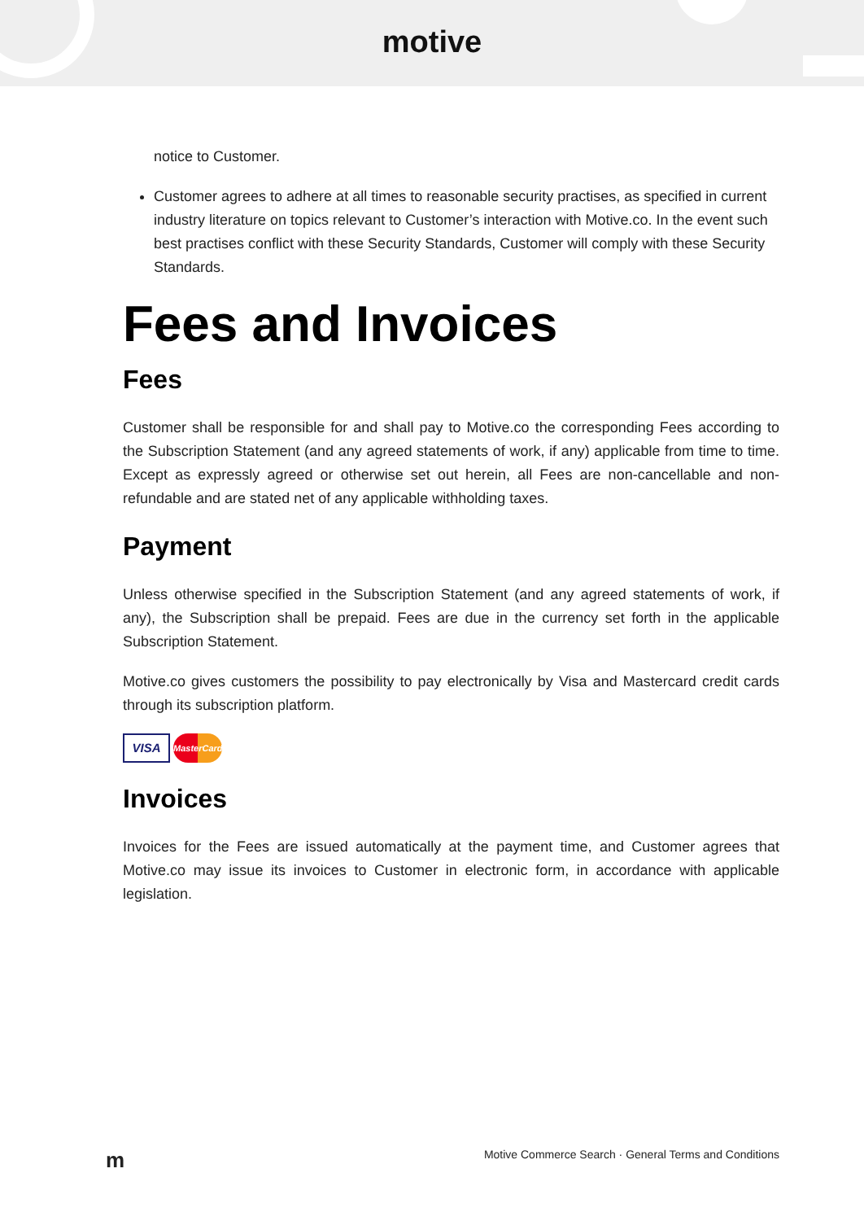motive
notice to Customer.
Customer agrees to adhere at all times to reasonable security practises, as specified in current industry literature on topics relevant to Customer’s interaction with Motive.co. In the event such best practises conflict with these Security Standards, Customer will comply with these Security Standards.
Fees and Invoices
Fees
Customer shall be responsible for and shall pay to Motive.co the corresponding Fees according to the Subscription Statement (and any agreed statements of work, if any) applicable from time to time. Except as expressly agreed or otherwise set out herein, all Fees are non-cancellable and non-refundable and are stated net of any applicable withholding taxes.
Payment
Unless otherwise specified in the Subscription Statement (and any agreed statements of work, if any), the Subscription shall be prepaid. Fees are due in the currency set forth in the applicable Subscription Statement.
Motive.co gives customers the possibility to pay electronically by Visa and Mastercard credit cards through its subscription platform.
VISA
MasterCard
Invoices
Invoices for the Fees are issued automatically at the payment time, and Customer agrees that Motive.co may issue its invoices to Customer in electronic form, in accordance with applicable legislation.
m Motive Commerce Search · General Terms and Conditions